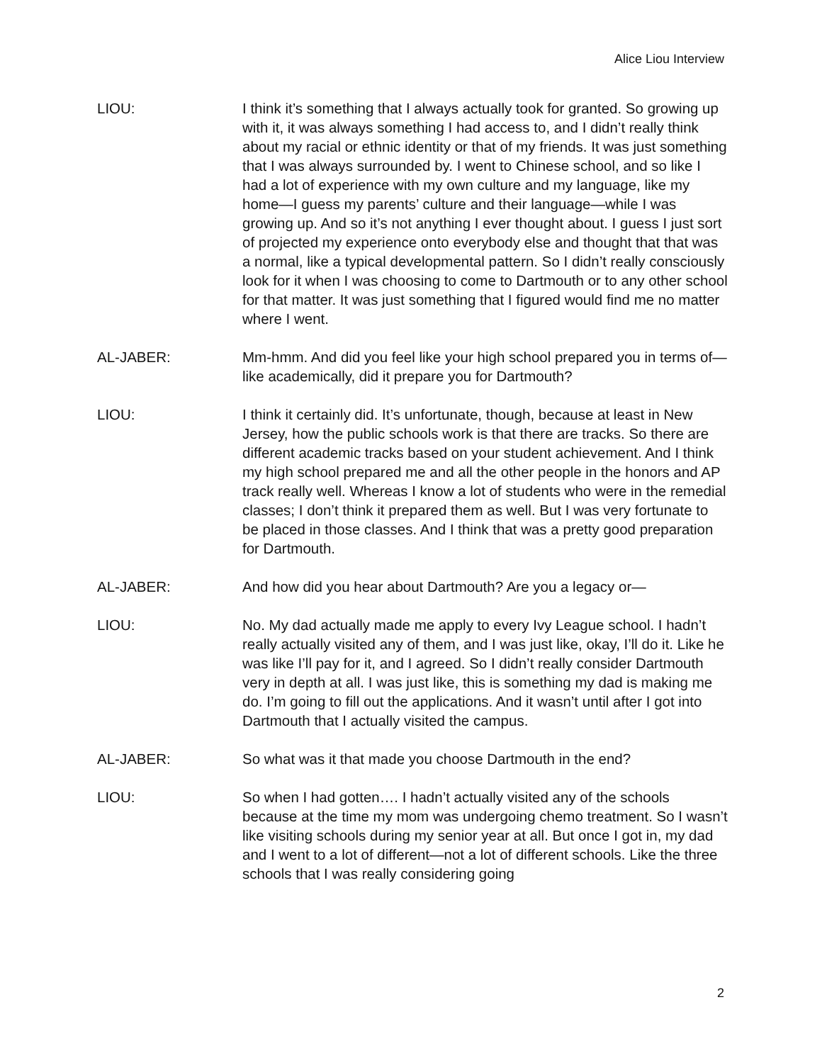Alice Liou Interview
LIOU: I think it’s something that I always actually took for granted. So growing up with it, it was always something I had access to, and I didn’t really think about my racial or ethnic identity or that of my friends. It was just something that I was always surrounded by. I went to Chinese school, and so like I had a lot of experience with my own culture and my language, like my home—I guess my parents’ culture and their language—while I was growing up. And so it’s not anything I ever thought about. I guess I just sort of projected my experience onto everybody else and thought that that was a normal, like a typical developmental pattern. So I didn’t really consciously look for it when I was choosing to come to Dartmouth or to any other school for that matter. It was just something that I figured would find me no matter where I went.
AL-JABER: Mm-hmm. And did you feel like your high school prepared you in terms of—like academically, did it prepare you for Dartmouth?
LIOU: I think it certainly did. It’s unfortunate, though, because at least in New Jersey, how the public schools work is that there are tracks. So there are different academic tracks based on your student achievement. And I think my high school prepared me and all the other people in the honors and AP track really well. Whereas I know a lot of students who were in the remedial classes; I don’t think it prepared them as well. But I was very fortunate to be placed in those classes. And I think that was a pretty good preparation for Dartmouth.
AL-JABER: And how did you hear about Dartmouth? Are you a legacy or—
LIOU: No. My dad actually made me apply to every Ivy League school. I hadn’t really actually visited any of them, and I was just like, okay, I’ll do it. Like he was like I’ll pay for it, and I agreed. So I didn’t really consider Dartmouth very in depth at all. I was just like, this is something my dad is making me do. I’m going to fill out the applications. And it wasn’t until after I got into Dartmouth that I actually visited the campus.
AL-JABER: So what was it that made you choose Dartmouth in the end?
LIOU: So when I had gotten…. I hadn’t actually visited any of the schools because at the time my mom was undergoing chemo treatment. So I wasn’t like visiting schools during my senior year at all. But once I got in, my dad and I went to a lot of different—not a lot of different schools. Like the three schools that I was really considering going
2